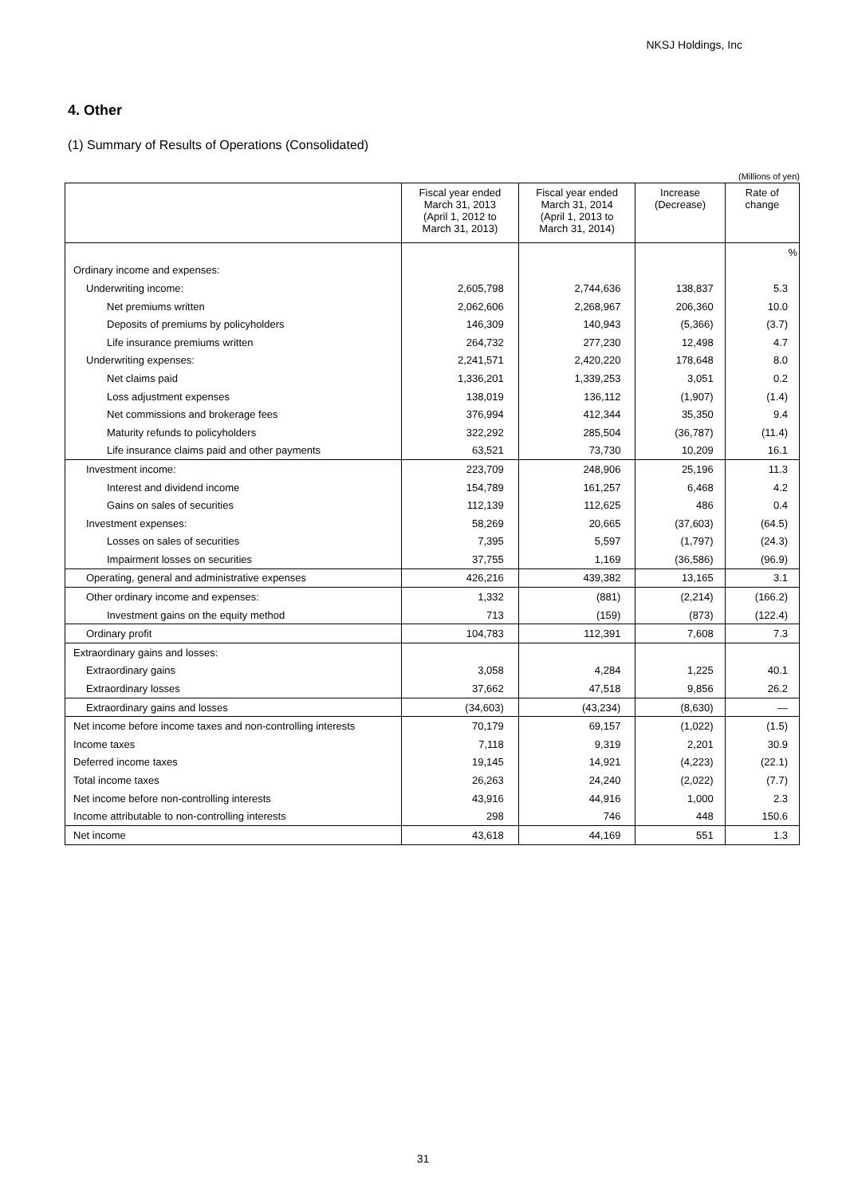NKSJ Holdings, Inc
4. Other
(1) Summary of Results of Operations (Consolidated)
(Millions of yen)
| | Fiscal year ended March 31, 2013 (April 1, 2012 to March 31, 2013) | Fiscal year ended March 31, 2014 (April 1, 2013 to March 31, 2014) | Increase (Decrease) | Rate of change |
| --- | --- | --- | --- | --- |
| | | | | % |
| Ordinary income and expenses: | | | | |
| Underwriting income: | 2,605,798 | 2,744,636 | 138,837 | 5.3 |
| Net premiums written | 2,062,606 | 2,268,967 | 206,360 | 10.0 |
| Deposits of premiums by policyholders | 146,309 | 140,943 | (5,366) | (3.7) |
| Life insurance premiums written | 264,732 | 277,230 | 12,498 | 4.7 |
| Underwriting expenses: | 2,241,571 | 2,420,220 | 178,648 | 8.0 |
| Net claims paid | 1,336,201 | 1,339,253 | 3,051 | 0.2 |
| Loss adjustment expenses | 138,019 | 136,112 | (1,907) | (1.4) |
| Net commissions and brokerage fees | 376,994 | 412,344 | 35,350 | 9.4 |
| Maturity refunds to policyholders | 322,292 | 285,504 | (36,787) | (11.4) |
| Life insurance claims paid and other payments | 63,521 | 73,730 | 10,209 | 16.1 |
| Investment income: | 223,709 | 248,906 | 25,196 | 11.3 |
| Interest and dividend income | 154,789 | 161,257 | 6,468 | 4.2 |
| Gains on sales of securities | 112,139 | 112,625 | 486 | 0.4 |
| Investment expenses: | 58,269 | 20,665 | (37,603) | (64.5) |
| Losses on sales of securities | 7,395 | 5,597 | (1,797) | (24.3) |
| Impairment losses on securities | 37,755 | 1,169 | (36,586) | (96.9) |
| Operating, general and administrative expenses | 426,216 | 439,382 | 13,165 | 3.1 |
| Other ordinary income and expenses: | 1,332 | (881) | (2,214) | (166.2) |
| Investment gains on the equity method | 713 | (159) | (873) | (122.4) |
| Ordinary profit | 104,783 | 112,391 | 7,608 | 7.3 |
| Extraordinary gains and losses: | | | | |
| Extraordinary gains | 3,058 | 4,284 | 1,225 | 40.1 |
| Extraordinary losses | 37,662 | 47,518 | 9,856 | 26.2 |
| Extraordinary gains and losses | (34,603) | (43,234) | (8,630) | — |
| Net income before income taxes and non-controlling interests | 70,179 | 69,157 | (1,022) | (1.5) |
| Income taxes | 7,118 | 9,319 | 2,201 | 30.9 |
| Deferred income taxes | 19,145 | 14,921 | (4,223) | (22.1) |
| Total income taxes | 26,263 | 24,240 | (2,022) | (7.7) |
| Net income before non-controlling interests | 43,916 | 44,916 | 1,000 | 2.3 |
| Income attributable to non-controlling interests | 298 | 746 | 448 | 150.6 |
| Net income | 43,618 | 44,169 | 551 | 1.3 |
31